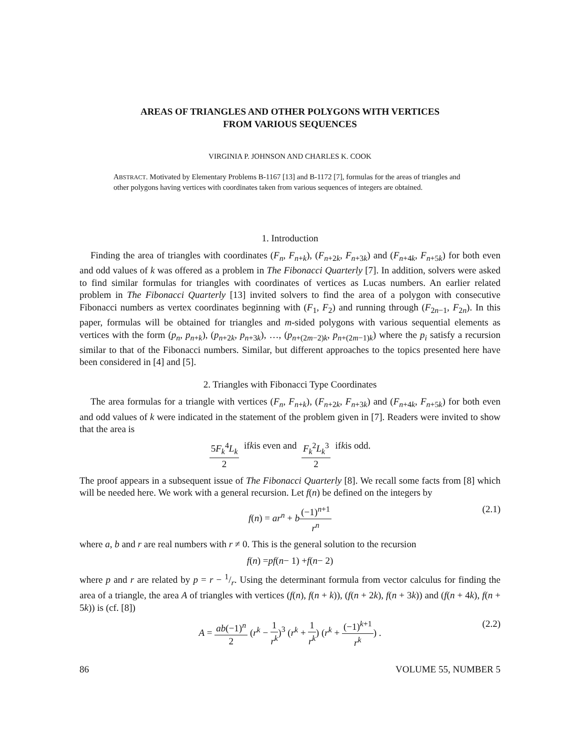AREAS OF TRIANGLES AND OTHER POLYGONS WITH VERTICES
FROM VARIOUS SEQUENCES
VIRGINIA P. JOHNSON AND CHARLES K. COOK
ABSTRACT. Motivated by Elementary Problems B-1167 [13] and B-1172 [7], formulas for the areas of triangles and other polygons having vertices with coordinates taken from various sequences of integers are obtained.
1. Introduction
Finding the area of triangles with coordinates (F<sub>n</sub>, F<sub>n+k</sub>), (F<sub>n+2k</sub>, F<sub>n+3k</sub>) and (F<sub>n+4k</sub>, F<sub>n+5k</sub>) for both even and odd values of k was offered as a problem in The Fibonacci Quarterly [7]. In addition, solvers were asked to find similar formulas for triangles with coordinates of vertices as Lucas numbers. An earlier related problem in The Fibonacci Quarterly [13] invited solvers to find the area of a polygon with consecutive Fibonacci numbers as vertex coordinates beginning with (F<sub>1</sub>, F<sub>2</sub>) and running through (F<sub>2n−1</sub>, F<sub>2n</sub>). In this paper, formulas will be obtained for triangles and m-sided polygons with various sequential elements as vertices with the form (p<sub>n</sub>, p<sub>n+k</sub>), (p<sub>n+2k</sub>, p<sub>n+3k</sub>), …, (p<sub>n+(2m−2)k</sub>, p<sub>n+(2m−1)k</sub>) where the p<sub>i</sub> satisfy a recursion similar to that of the Fibonacci numbers. Similar, but different approaches to the topics presented here have been considered in [4] and [5].
2. Triangles with Fibonacci Type Coordinates
The area formulas for a triangle with vertices (F<sub>n</sub>, F<sub>n+k</sub>), (F<sub>n+2k</sub>, F<sub>n+3k</sub>) and (F<sub>n+4k</sub>, F<sub>n+5k</sub>) for both even and odd values of k were indicated in the statement of the problem given in [7]. Readers were invited to show that the area is
5F<sub>k</sub><sup>4</sup>L<sub>k</sub> 2 if k is even and F<sub>k</sub><sup>2</sup>L<sub>k</sub><sup>3</sup> 2 if k is odd.
The proof appears in a subsequent issue of The Fibonacci Quarterly [8]. We recall some facts from [8] which will be needed here. We work with a general recursion. Let f(n) be defined on the integers by
f(n) = ar<sup>n</sup> + b(−1)<sup>n+1</sup> r<sup>n</sup> (2.1)
where a, b and r are real numbers with r ≠ 0. This is the general solution to the recursion
f (n) = pf (n − 1) + f (n − 2)
where p and r are related by p = r − 1/r. Using the determinant formula from vector calculus for finding the area of a triangle, the area A of triangles with vertices (f(n), f(n + k)), (f(n + 2k), f(n + 3k)) and (f(n + 4k), f(n + 5k)) is (cf. [8])
A = ab(−1)<sup>n</sup> 2 (r<sup>k</sup> − 1 r<sup>k</sup>)<sup>3</sup> (r<sup>k</sup> + 1 r<sup>k</sup>) (r<sup>k</sup> + (−1)<sup>k+1</sup> r<sup>k</sup>) . (2.2)
86 VOLUME 55, NUMBER 5